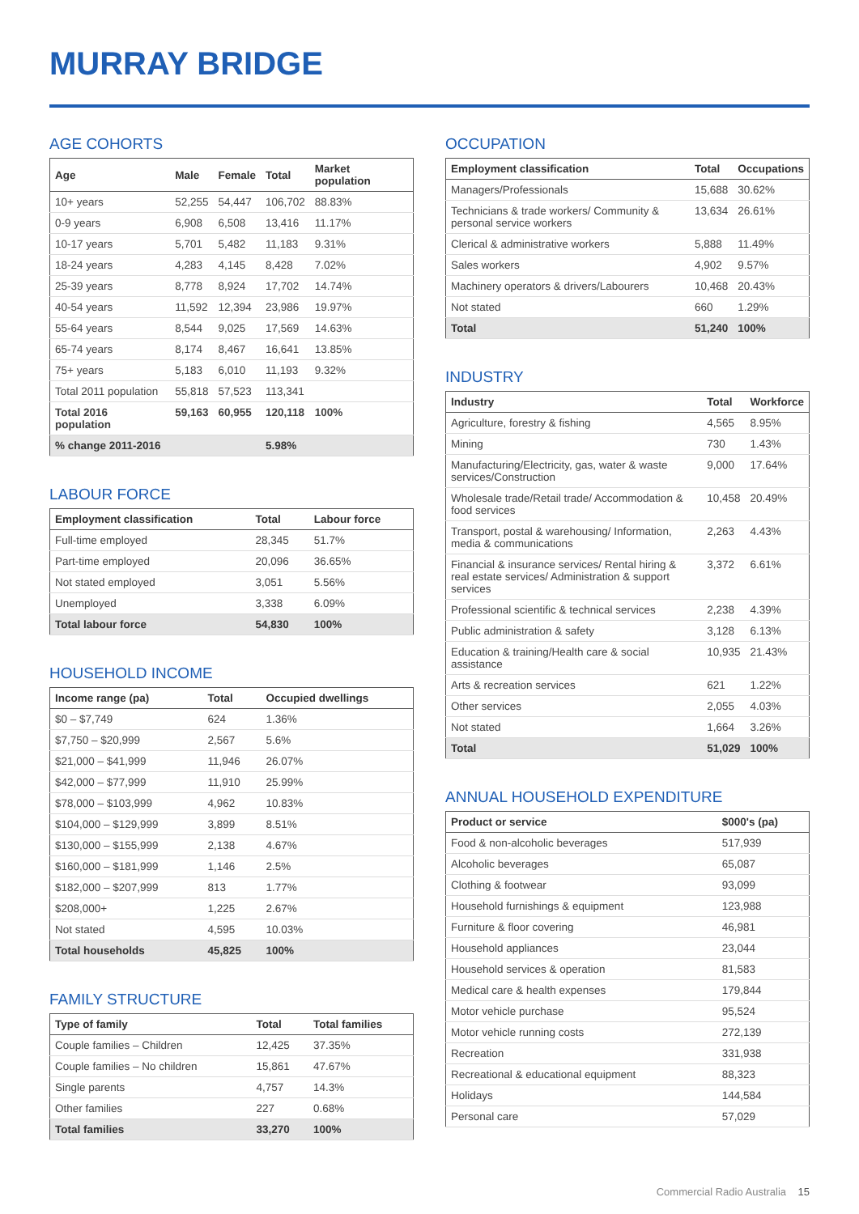MURRAY BRIDGE
AGE COHORTS
| Age | Male | Female | Total | Market population |
| --- | --- | --- | --- | --- |
| 10+ years | 52,255 | 54,447 | 106,702 | 88.83% |
| 0-9 years | 6,908 | 6,508 | 13,416 | 11.17% |
| 10-17 years | 5,701 | 5,482 | 11,183 | 9.31% |
| 18-24 years | 4,283 | 4,145 | 8,428 | 7.02% |
| 25-39 years | 8,778 | 8,924 | 17,702 | 14.74% |
| 40-54 years | 11,592 | 12,394 | 23,986 | 19.97% |
| 55-64 years | 8,544 | 9,025 | 17,569 | 14.63% |
| 65-74 years | 8,174 | 8,467 | 16,641 | 13.85% |
| 75+ years | 5,183 | 6,010 | 11,193 | 9.32% |
| Total 2011 population | 55,818 | 57,523 | 113,341 | |
| Total 2016 population | 59,163 | 60,955 | 120,118 | 100% |
| % change 2011-2016 | | | 5.98% | |
LABOUR FORCE
| Employment classification | Total | Labour force |
| --- | --- | --- |
| Full-time employed | 28,345 | 51.7% |
| Part-time employed | 20,096 | 36.65% |
| Not stated employed | 3,051 | 5.56% |
| Unemployed | 3,338 | 6.09% |
| Total labour force | 54,830 | 100% |
HOUSEHOLD INCOME
| Income range (pa) | Total | Occupied dwellings |
| --- | --- | --- |
| $0 – $7,749 | 624 | 1.36% |
| $7,750 – $20,999 | 2,567 | 5.6% |
| $21,000 – $41,999 | 11,946 | 26.07% |
| $42,000 – $77,999 | 11,910 | 25.99% |
| $78,000 – $103,999 | 4,962 | 10.83% |
| $104,000 – $129,999 | 3,899 | 8.51% |
| $130,000 – $155,999 | 2,138 | 4.67% |
| $160,000 – $181,999 | 1,146 | 2.5% |
| $182,000 – $207,999 | 813 | 1.77% |
| $208,000+ | 1,225 | 2.67% |
| Not stated | 4,595 | 10.03% |
| Total households | 45,825 | 100% |
FAMILY STRUCTURE
| Type of family | Total | Total families |
| --- | --- | --- |
| Couple families – Children | 12,425 | 37.35% |
| Couple families – No children | 15,861 | 47.67% |
| Single parents | 4,757 | 14.3% |
| Other families | 227 | 0.68% |
| Total families | 33,270 | 100% |
OCCUPATION
| Employment classification | Total | Occupations |
| --- | --- | --- |
| Managers/Professionals | 15,688 | 30.62% |
| Technicians & trade workers/ Community & personal service workers | 13,634 | 26.61% |
| Clerical & administrative workers | 5,888 | 11.49% |
| Sales workers | 4,902 | 9.57% |
| Machinery operators & drivers/Labourers | 10,468 | 20.43% |
| Not stated | 660 | 1.29% |
| Total | 51,240 | 100% |
INDUSTRY
| Industry | Total | Workforce |
| --- | --- | --- |
| Agriculture, forestry & fishing | 4,565 | 8.95% |
| Mining | 730 | 1.43% |
| Manufacturing/Electricity, gas, water & waste services/Construction | 9,000 | 17.64% |
| Wholesale trade/Retail trade/ Accommodation & food services | 10,458 | 20.49% |
| Transport, postal & warehousing/ Information, media & communications | 2,263 | 4.43% |
| Financial & insurance services/ Rental hiring & real estate services/ Administration & support services | 3,372 | 6.61% |
| Professional scientific & technical services | 2,238 | 4.39% |
| Public administration & safety | 3,128 | 6.13% |
| Education & training/Health care & social assistance | 10,935 | 21.43% |
| Arts & recreation services | 621 | 1.22% |
| Other services | 2,055 | 4.03% |
| Not stated | 1,664 | 3.26% |
| Total | 51,029 | 100% |
ANNUAL HOUSEHOLD EXPENDITURE
| Product or service | $000's (pa) |
| --- | --- |
| Food & non-alcoholic beverages | 517,939 |
| Alcoholic beverages | 65,087 |
| Clothing & footwear | 93,099 |
| Household furnishings & equipment | 123,988 |
| Furniture & floor covering | 46,981 |
| Household appliances | 23,044 |
| Household services & operation | 81,583 |
| Medical care & health expenses | 179,844 |
| Motor vehicle purchase | 95,524 |
| Motor vehicle running costs | 272,139 |
| Recreation | 331,938 |
| Recreational & educational equipment | 88,323 |
| Holidays | 144,584 |
| Personal care | 57,029 |
Commercial Radio Australia 15